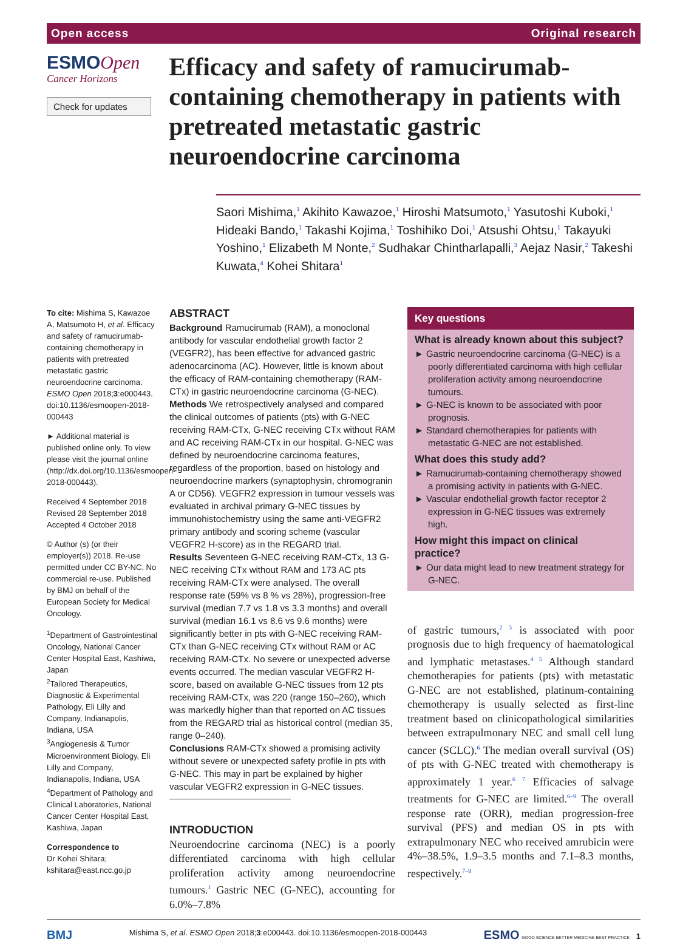Open access Original research
ESMOOpen
Cancer Horizons
Check for updates
Efficacy and safety of ramucirumab-containing chemotherapy in patients with pretreated metastatic gastric neuroendocrine carcinoma
Saori Mishima,<sup>1</sup> Akihito Kawazoe,<sup>1</sup> Hiroshi Matsumoto,<sup>1</sup> Yasutoshi Kuboki,<sup>1</sup> Hideaki Bando,<sup>1</sup> Takashi Kojima,<sup>1</sup> Toshihiko Doi,<sup>1</sup> Atsushi Ohtsu,<sup>1</sup> Takayuki Yoshino,<sup>1</sup> Elizabeth M Nonte,<sup>2</sup> Sudhakar Chintharlapalli,<sup>3</sup> Aejaz Nasir,<sup>2</sup> Takeshi Kuwata,<sup>4</sup> Kohei Shitara<sup>1</sup>
To cite: Mishima S, Kawazoe A, Matsumoto H, et al. Efficacy and safety of ramucirumab-containing chemotherapy in patients with pretreated metastatic gastric neuroendocrine carcinoma. ESMO Open 2018;3:e000443. doi:10.1136/esmoopen-2018-000443
► Additional material is published online only. To view please visit the journal online (http://dx.doi.org/10.1136/esmoopen-2018-000443).
Received 4 September 2018
Revised 28 September 2018
Accepted 4 October 2018
© Author (s) (or their employer(s)) 2018. Re-use permitted under CC BY-NC. No commercial re-use. Published by BMJ on behalf of the European Society for Medical Oncology.
<sup>1</sup> Department of Gastrointestinal Oncology, National Cancer Center Hospital East, Kashiwa, Japan
<sup>2</sup> Tailored Therapeutics, Diagnostic & Experimental Pathology, Eli Lilly and Company, Indianapolis, Indiana, USA
<sup>3</sup> Angiogenesis & Tumor Microenvironment Biology, Eli Lilly and Company, Indianapolis, Indiana, USA
<sup>4</sup> Department of Pathology and Clinical Laboratories, National Cancer Center Hospital East, Kashiwa, Japan
Correspondence to
Dr Kohei Shitara; kshitara@east.ncc.go.jp
ABSTRACT
Background Ramucirumab (RAM), a monoclonal antibody for vascular endothelial growth factor 2 (VEGFR2), has been effective for advanced gastric adenocarcinoma (AC). However, little is known about the efficacy of RAM-containing chemotherapy (RAM-CTx) in gastric neuroendocrine carcinoma (G-NEC).
Methods We retrospectively analysed and compared the clinical outcomes of patients (pts) with G-NEC receiving RAM-CTx, G-NEC receiving CTx without RAM and AC receiving RAM-CTx in our hospital. G-NEC was defined by neuroendocrine carcinoma features, regardless of the proportion, based on histology and neuroendocrine markers (synaptophysin, chromogranin A or CD56). VEGFR2 expression in tumour vessels was evaluated in archival primary G-NEC tissues by immunohistochemistry using the same anti-VEGFR2 primary antibody and scoring scheme (vascular VEGFR2 H-score) as in the REGARD trial.
Results Seventeen G-NEC receiving RAM-CTx, 13 G-NEC receiving CTx without RAM and 173 AC pts receiving RAM-CTx were analysed. The overall response rate (59% vs 8 % vs 28%), progression-free survival (median 7.7 vs 1.8 vs 3.3 months) and overall survival (median 16.1 vs 8.6 vs 9.6 months) were significantly better in pts with G-NEC receiving RAM-CTx than G-NEC receiving CTx without RAM or AC receiving RAM-CTx. No severe or unexpected adverse events occurred. The median vascular VEGFR2 H-score, based on available G-NEC tissues from 12 pts receiving RAM-CTx, was 220 (range 150–260), which was markedly higher than that reported on AC tissues from the REGARD trial as historical control (median 35, range 0–240).
Conclusions RAM-CTx showed a promising activity without severe or unexpected safety profile in pts with G-NEC. This may in part be explained by higher vascular VEGFR2 expression in G-NEC tissues.
INTRODUCTION
Neuroendocrine carcinoma (NEC) is a poorly differentiated carcinoma with high cellular proliferation activity among neuroendocrine tumours.<sup>1</sup> Gastric NEC (G-NEC), accounting for 6.0%–7.8%
Key questions
What is already known about this subject?
► Gastric neuroendocrine carcinoma (G-NEC) is a poorly differentiated carcinoma with high cellular proliferation activity among neuroendocrine tumours.
► G-NEC is known to be associated with poor prognosis.
► Standard chemotherapies for patients with metastatic G-NEC are not established.
What does this study add?
► Ramucirumab-containing chemotherapy showed a promising activity in patients with G-NEC.
► Vascular endothelial growth factor receptor 2 expression in G-NEC tissues was extremely high.
How might this impact on clinical practice?
► Our data might lead to new treatment strategy for G-NEC.
of gastric tumours,<sup>2 3</sup> is associated with poor prognosis due to high frequency of haematological and lymphatic metastases.<sup>4 5</sup> Although standard chemotherapies for patients (pts) with metastatic G-NEC are not established, platinum-containing chemotherapy is usually selected as first-line treatment based on clinicopathological similarities between extrapulmonary NEC and small cell lung cancer (SCLC).<sup>6</sup> The median overall survival (OS) of pts with G-NEC treated with chemotherapy is approximately 1 year.<sup>6 7</sup> Efficacies of salvage treatments for G-NEC are limited.<sup>6–9</sup> The overall response rate (ORR), median progression-free survival (PFS) and median OS in pts with extrapulmonary NEC who received amrubicin were 4%–38.5%, 1.9–3.5 months and 7.1–8.3 months, respectively.<sup>7–9</sup>
BMJ Mishima S, et al. ESMO Open 2018;3:e000443. doi:10.1136/esmoopen-2018-000443 ESMO GOOD SCIENCE BETTER MEDICINE BEST PRACTICE 1